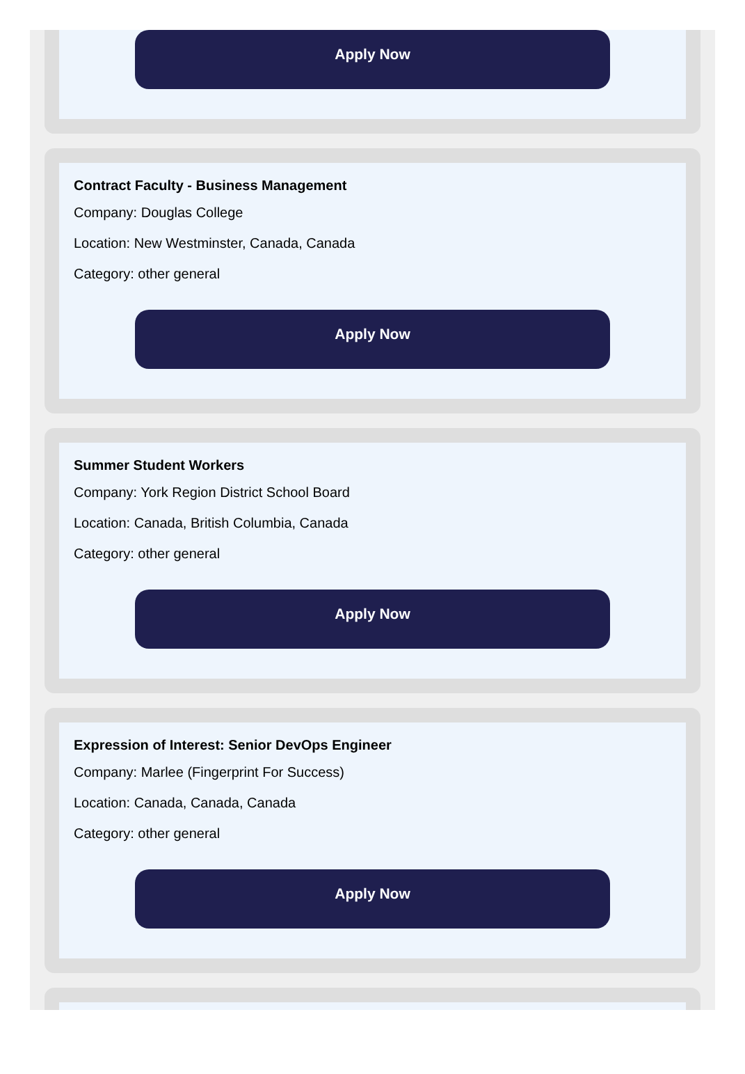Apply Now
Contract Faculty - Business Management
Company: Douglas College
Location: New Westminster, Canada, Canada
Category: other general
Apply Now
Summer Student Workers
Company: York Region District School Board
Location: Canada, British Columbia, Canada
Category: other general
Apply Now
Expression of Interest: Senior DevOps Engineer
Company: Marlee (Fingerprint For Success)
Location: Canada, Canada, Canada
Category: other general
Apply Now